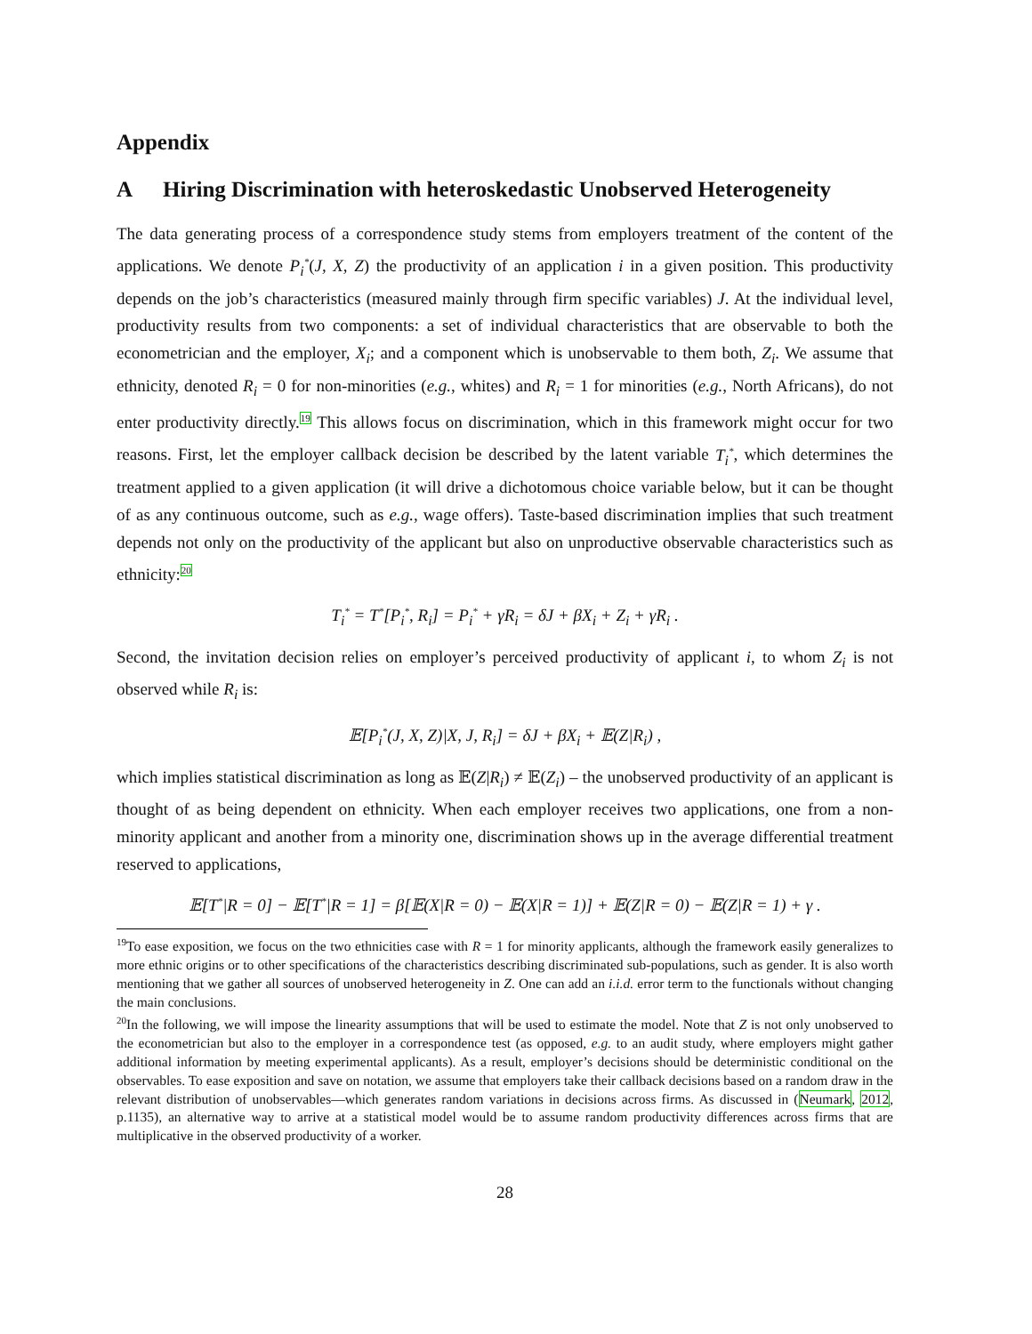Appendix
A Hiring Discrimination with heteroskedastic Unobserved Heterogeneity
The data generating process of a correspondence study stems from employers treatment of the content of the applications. We denote P<sub>i</sub><sup>*</sup>(J, X, Z) the productivity of an application i in a given position. This productivity depends on the job’s characteristics (measured mainly through firm specific variables) J. At the individual level, productivity results from two components: a set of individual characteristics that are observable to both the econometrician and the employer, X<sub>i</sub>; and a component which is unobservable to them both, Z<sub>i</sub>. We assume that ethnicity, denoted R<sub>i</sub> = 0 for non-minorities (e.g., whites) and R<sub>i</sub> = 1 for minorities (e.g., North Africans), do not enter productivity directly.<sup>19</sup> This allows focus on discrimination, which in this framework might occur for two reasons. First, let the employer callback decision be described by the latent variable T<sub>i</sub><sup>*</sup>, which determines the treatment applied to a given application (it will drive a dichotomous choice variable below, but it can be thought of as any continuous outcome, such as e.g., wage offers). Taste-based discrimination implies that such treatment depends not only on the productivity of the applicant but also on unproductive observable characteristics such as ethnicity:<sup>20</sup>
T<sub>i</sub><sup>*</sup> = T<sup>*</sup>[P<sub>i</sub><sup>*</sup>, R<sub>i</sub>] = P<sub>i</sub><sup>*</sup> + γR<sub>i</sub> = δJ + βX<sub>i</sub> + Z<sub>i</sub> + γR<sub>i</sub> .
Second, the invitation decision relies on employer’s perceived productivity of applicant i, to whom Z<sub>i</sub> is not observed while R<sub>i</sub> is:
𝔼[P<sub>i</sub><sup>*</sup>(J, X, Z)|X, J, R<sub>i</sub>] = δJ + βX<sub>i</sub> + 𝔼(Z|R<sub>i</sub>) ,
which implies statistical discrimination as long as 𝔼(Z|R<sub>i</sub>) ≠ 𝔼(Z<sub>i</sub>) – the unobserved productivity of an applicant is thought of as being dependent on ethnicity. When each employer receives two applications, one from a non-minority applicant and another from a minority one, discrimination shows up in the average differential treatment reserved to applications,
𝔼[T<sup>*</sup>|R = 0] − 𝔼[T<sup>*</sup>|R = 1] = β[𝔼(X|R = 0) − 𝔼(X|R = 1)] + 𝔼(Z|R = 0) − 𝔼(Z|R = 1) + γ .
<sup>19</sup> To ease exposition, we focus on the two ethnicities case with R = 1 for minority applicants, although the framework easily generalizes to more ethnic origins or to other specifications of the characteristics describing discriminated sub-populations, such as gender. It is also worth mentioning that we gather all sources of unobserved heterogeneity in Z. One can add an i.i.d. error term to the functionals without changing the main conclusions.
<sup>20</sup> In the following, we will impose the linearity assumptions that will be used to estimate the model. Note that Z is not only unobserved to the econometrician but also to the employer in a correspondence test (as opposed, e.g. to an audit study, where employers might gather additional information by meeting experimental applicants). As a result, employer’s decisions should be deterministic conditional on the observables. To ease exposition and save on notation, we assume that employers take their callback decisions based on a random draw in the relevant distribution of unobservables—which generates random variations in decisions across firms. As discussed in (Neumark, 2012, p.1135), an alternative way to arrive at a statistical model would be to assume random productivity differences across firms that are multiplicative in the observed productivity of a worker.
28